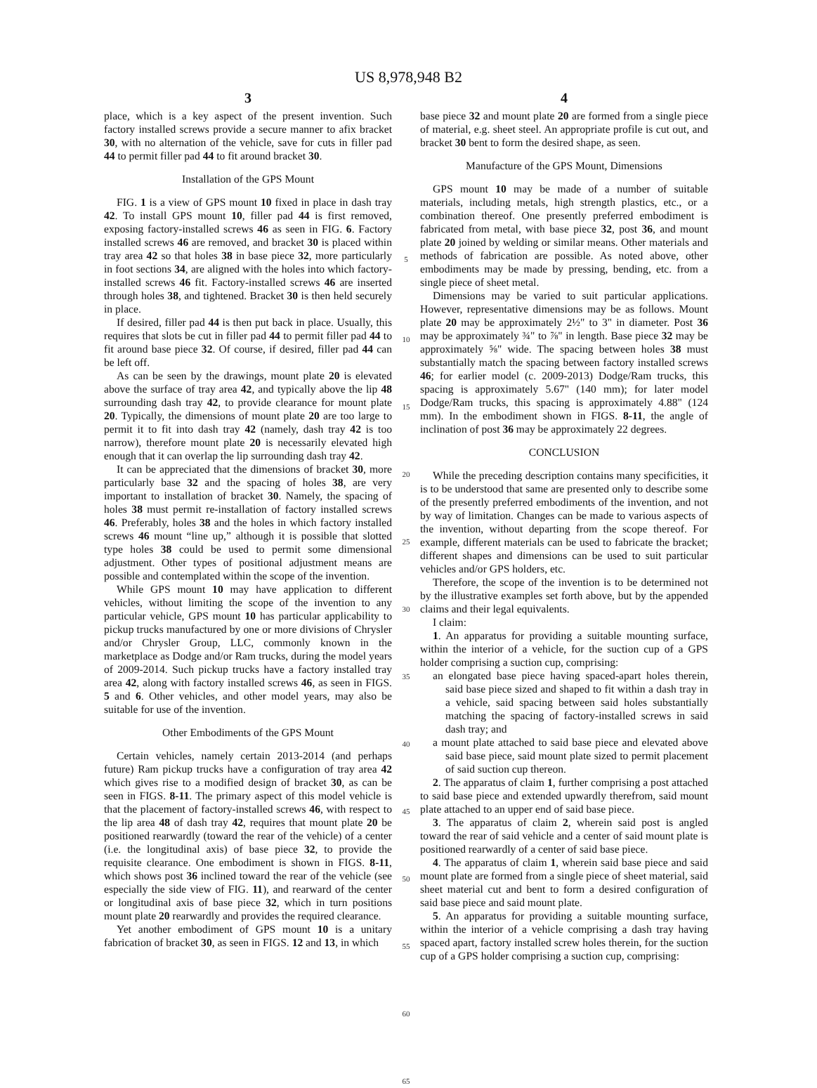US 8,978,948 B2
3
place, which is a key aspect of the present invention. Such factory installed screws provide a secure manner to afix bracket 30, with no alternation of the vehicle, save for cuts in filler pad 44 to permit filler pad 44 to fit around bracket 30.
Installation of the GPS Mount
FIG. 1 is a view of GPS mount 10 fixed in place in dash tray 42. To install GPS mount 10, filler pad 44 is first removed, exposing factory-installed screws 46 as seen in FIG. 6. Factory installed screws 46 are removed, and bracket 30 is placed within tray area 42 so that holes 38 in base piece 32, more particularly in foot sections 34, are aligned with the holes into which factory-installed screws 46 fit. Factory-installed screws 46 are inserted through holes 38, and tightened. Bracket 30 is then held securely in place.
If desired, filler pad 44 is then put back in place. Usually, this requires that slots be cut in filler pad 44 to permit filler pad 44 to fit around base piece 32. Of course, if desired, filler pad 44 can be left off.
As can be seen by the drawings, mount plate 20 is elevated above the surface of tray area 42, and typically above the lip 48 surrounding dash tray 42, to provide clearance for mount plate 20. Typically, the dimensions of mount plate 20 are too large to permit it to fit into dash tray 42 (namely, dash tray 42 is too narrow), therefore mount plate 20 is necessarily elevated high enough that it can overlap the lip surrounding dash tray 42.
It can be appreciated that the dimensions of bracket 30, more particularly base 32 and the spacing of holes 38, are very important to installation of bracket 30. Namely, the spacing of holes 38 must permit re-installation of factory installed screws 46. Preferably, holes 38 and the holes in which factory installed screws 46 mount “line up,” although it is possible that slotted type holes 38 could be used to permit some dimensional adjustment. Other types of positional adjustment means are possible and contemplated within the scope of the invention.
While GPS mount 10 may have application to different vehicles, without limiting the scope of the invention to any particular vehicle, GPS mount 10 has particular applicability to pickup trucks manufactured by one or more divisions of Chrysler and/or Chrysler Group, LLC, commonly known in the marketplace as Dodge and/or Ram trucks, during the model years of 2009-2014. Such pickup trucks have a factory installed tray area 42, along with factory installed screws 46, as seen in FIGS. 5 and 6. Other vehicles, and other model years, may also be suitable for use of the invention.
Other Embodiments of the GPS Mount
Certain vehicles, namely certain 2013-2014 (and perhaps future) Ram pickup trucks have a configuration of tray area 42 which gives rise to a modified design of bracket 30, as can be seen in FIGS. 8-11. The primary aspect of this model vehicle is that the placement of factory-installed screws 46, with respect to the lip area 48 of dash tray 42, requires that mount plate 20 be positioned rearwardly (toward the rear of the vehicle) of a center (i.e. the longitudinal axis) of base piece 32, to provide the requisite clearance. One embodiment is shown in FIGS. 8-11, which shows post 36 inclined toward the rear of the vehicle (see especially the side view of FIG. 11), and rearward of the center or longitudinal axis of base piece 32, which in turn positions mount plate 20 rearwardly and provides the required clearance.
Yet another embodiment of GPS mount 10 is a unitary fabrication of bracket 30, as seen in FIGS. 12 and 13, in which
5
10
15
20
25
30
35
40
45
50
55
60
65
4
base piece 32 and mount plate 20 are formed from a single piece of material, e.g. sheet steel. An appropriate profile is cut out, and bracket 30 bent to form the desired shape, as seen.
Manufacture of the GPS Mount, Dimensions
GPS mount 10 may be made of a number of suitable materials, including metals, high strength plastics, etc., or a combination thereof. One presently preferred embodiment is fabricated from metal, with base piece 32, post 36, and mount plate 20 joined by welding or similar means. Other materials and methods of fabrication are possible. As noted above, other embodiments may be made by pressing, bending, etc. from a single piece of sheet metal.
Dimensions may be varied to suit particular applications. However, representative dimensions may be as follows. Mount plate 20 may be approximately 2½" to 3" in diameter. Post 36 may be approximately ¾" to ⅞" in length. Base piece 32 may be approximately ⅝" wide. The spacing between holes 38 must substantially match the spacing between factory installed screws 46; for earlier model (c. 2009-2013) Dodge/Ram trucks, this spacing is approximately 5.67" (140 mm); for later model Dodge/Ram trucks, this spacing is approximately 4.88" (124 mm). In the embodiment shown in FIGS. 8-11, the angle of inclination of post 36 may be approximately 22 degrees.
CONCLUSION
While the preceding description contains many specificities, it is to be understood that same are presented only to describe some of the presently preferred embodiments of the invention, and not by way of limitation. Changes can be made to various aspects of the invention, without departing from the scope thereof. For example, different materials can be used to fabricate the bracket; different shapes and dimensions can be used to suit particular vehicles and/or GPS holders, etc.
Therefore, the scope of the invention is to be determined not by the illustrative examples set forth above, but by the appended claims and their legal equivalents.
I claim:
1. An apparatus for providing a suitable mounting surface, within the interior of a vehicle, for the suction cup of a GPS holder comprising a suction cup, comprising:
an elongated base piece having spaced-apart holes therein, said base piece sized and shaped to fit within a dash tray in a vehicle, said spacing between said holes substantially matching the spacing of factory-installed screws in said dash tray; and
a mount plate attached to said base piece and elevated above said base piece, said mount plate sized to permit placement of said suction cup thereon.
2. The apparatus of claim 1, further comprising a post attached to said base piece and extended upwardly therefrom, said mount plate attached to an upper end of said base piece.
3. The apparatus of claim 2, wherein said post is angled toward the rear of said vehicle and a center of said mount plate is positioned rearwardly of a center of said base piece.
4. The apparatus of claim 1, wherein said base piece and said mount plate are formed from a single piece of sheet material, said sheet material cut and bent to form a desired configuration of said base piece and said mount plate.
5. An apparatus for providing a suitable mounting surface, within the interior of a vehicle comprising a dash tray having spaced apart, factory installed screw holes therein, for the suction cup of a GPS holder comprising a suction cup, comprising: